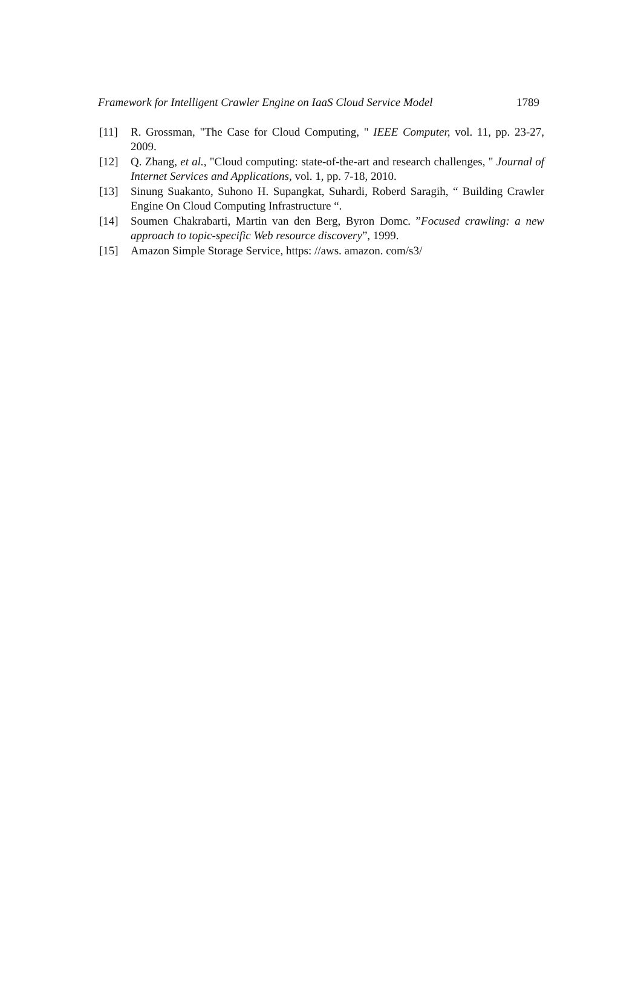Framework for Intelligent Crawler Engine on IaaS Cloud Service Model 1789
[11] R. Grossman, "The Case for Cloud Computing, " IEEE Computer, vol. 11, pp. 23-27, 2009.
[12] Q. Zhang, et al., "Cloud computing: state-of-the-art and research challenges, " Journal of Internet Services and Applications, vol. 1, pp. 7-18, 2010.
[13] Sinung Suakanto, Suhono H. Supangkat, Suhardi, Roberd Saragih, “ Building Crawler Engine On Cloud Computing Infrastructure “.
[14] Soumen Chakrabarti, Martin van den Berg, Byron Domc. ”Focused crawling: a new approach to topic-specific Web resource discovery”, 1999.
[15] Amazon Simple Storage Service, https: //aws. amazon. com/s3/